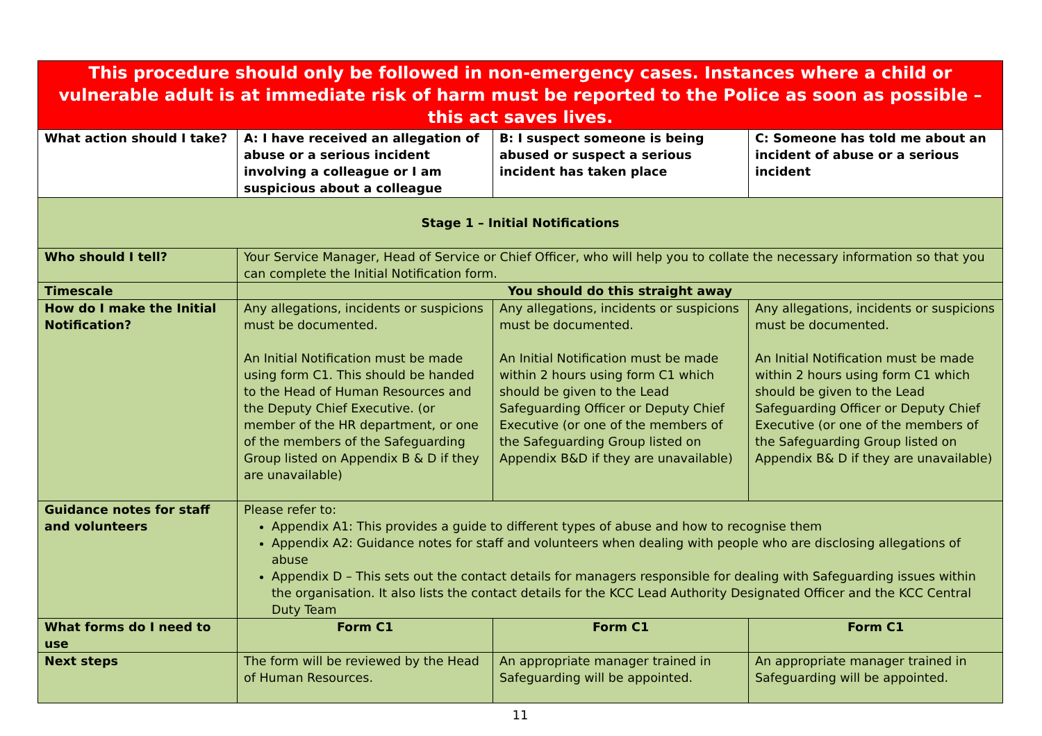| This procedure should only be followed in non-emergency cases. Instances where a child or vulnerable adult is at immediate risk of harm must be reported to the Police as soon as possible – this act saves lives. | | | |
| What action should I take? | A: I have received an allegation of abuse or a serious incident involving a colleague or I am suspicious about a colleague | B: I suspect someone is being abused or suspect a serious incident has taken place | C: Someone has told me about an incident of abuse or a serious incident |
| Stage 1 – Initial Notifications | | | |
| Who should I tell? | Your Service Manager, Head of Service or Chief Officer, who will help you to collate the necessary information so that you can complete the Initial Notification form. | | |
| Timescale | You should do this straight away | | |
| How do I make the Initial Notification? | Any allegations, incidents or suspicions must be documented. An Initial Notification must be made using form C1. This should be handed to the Head of Human Resources and the Deputy Chief Executive. (or member of the HR department, or one of the members of the Safeguarding Group listed on Appendix B & D if they are unavailable) | Any allegations, incidents or suspicions must be documented. An Initial Notification must be made within 2 hours using form C1 which should be given to the Lead Safeguarding Officer or Deputy Chief Executive (or one of the members of the Safeguarding Group listed on Appendix B&D if they are unavailable) | Any allegations, incidents or suspicions must be documented. An Initial Notification must be made within 2 hours using form C1 which should be given to the Lead Safeguarding Officer or Deputy Chief Executive (or one of the members of the Safeguarding Group listed on Appendix B& D if they are unavailable) |
| Guidance notes for staff and volunteers | Please refer to: Appendix A1: This provides a guide to different types of abuse and how to recognise them Appendix A2: Guidance notes for staff and volunteers when dealing with people who are disclosing allegations of abuse Appendix D – This sets out the contact details for managers responsible for dealing with Safeguarding issues within the organisation. It also lists the contact details for the KCC Lead Authority Designated Officer and the KCC Central Duty Team | | |
| What forms do I need to use | Form C1 | Form C1 | Form C1 |
| Next steps | The form will be reviewed by the Head of Human Resources. | An appropriate manager trained in Safeguarding will be appointed. | An appropriate manager trained in Safeguarding will be appointed. |
11